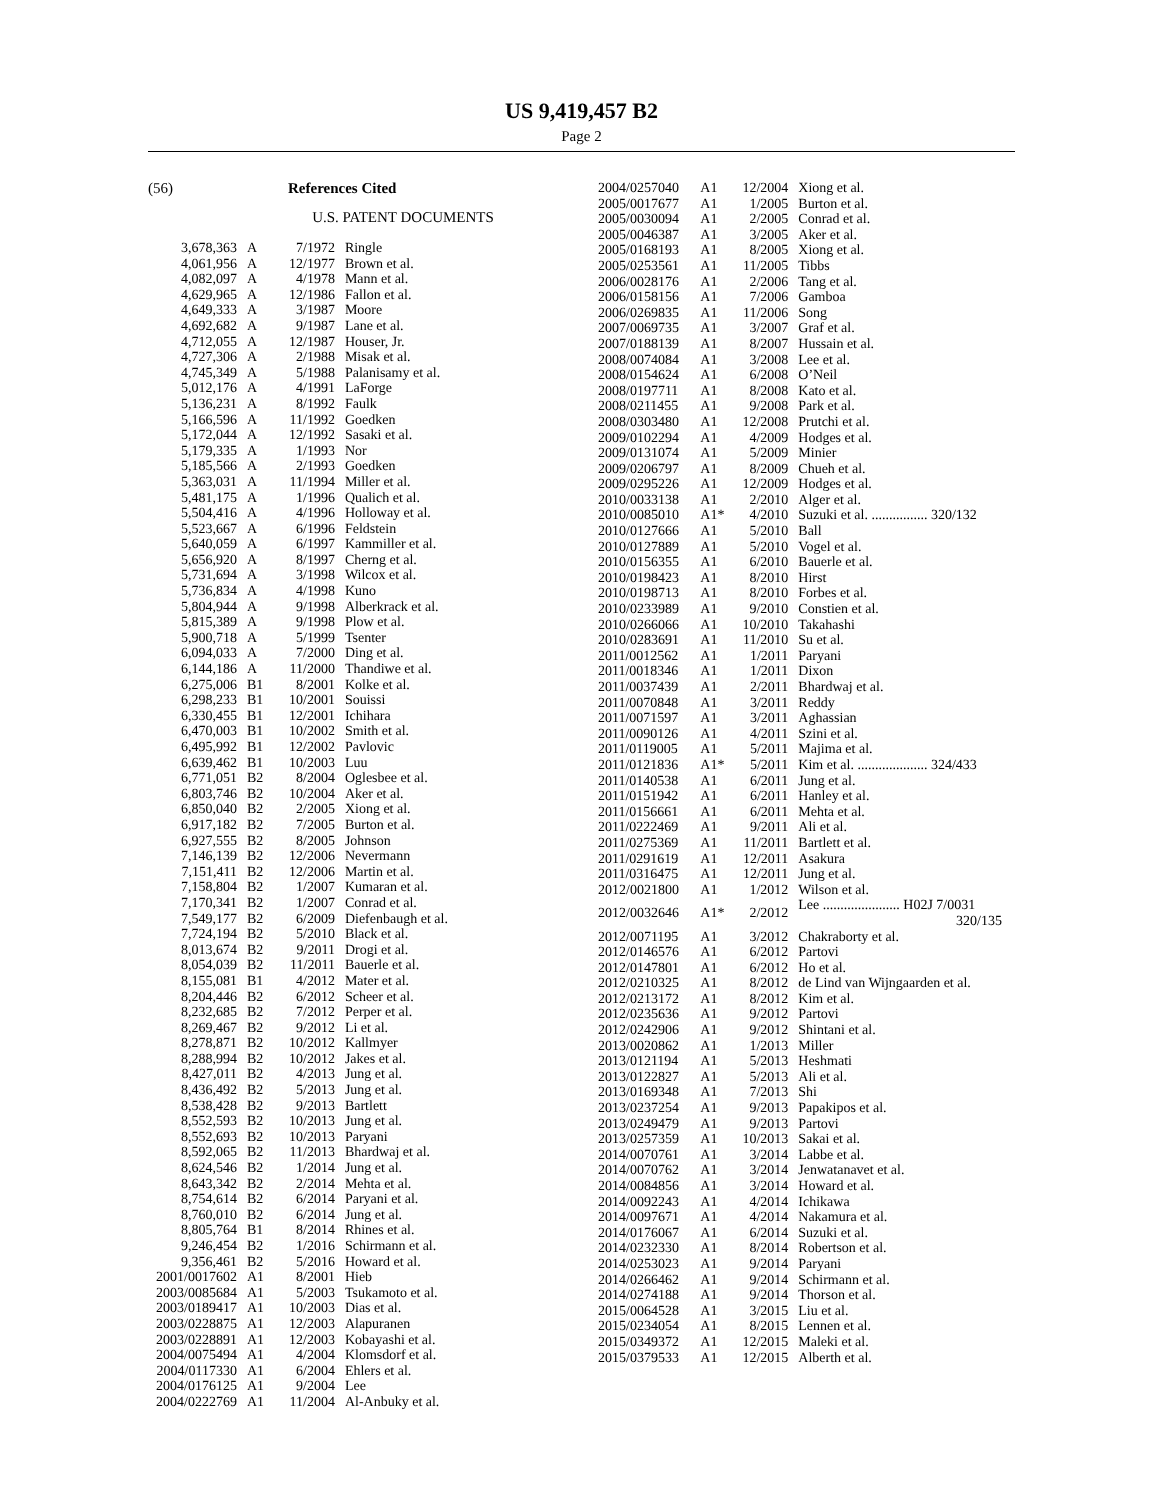US 9,419,457 B2
Page 2
(56) References Cited
U.S. PATENT DOCUMENTS
| 3,678,363 | A | 7/1972 | Ringle |
| 4,061,956 | A | 12/1977 | Brown et al. |
| 4,082,097 | A | 4/1978 | Mann et al. |
| 4,629,965 | A | 12/1986 | Fallon et al. |
| 4,649,333 | A | 3/1987 | Moore |
| 4,692,682 | A | 9/1987 | Lane et al. |
| 4,712,055 | A | 12/1987 | Houser, Jr. |
| 4,727,306 | A | 2/1988 | Misak et al. |
| 4,745,349 | A | 5/1988 | Palanisamy et al. |
| 5,012,176 | A | 4/1991 | LaForge |
| 5,136,231 | A | 8/1992 | Faulk |
| 5,166,596 | A | 11/1992 | Goedken |
| 5,172,044 | A | 12/1992 | Sasaki et al. |
| 5,179,335 | A | 1/1993 | Nor |
| 5,185,566 | A | 2/1993 | Goedken |
| 5,363,031 | A | 11/1994 | Miller et al. |
| 5,481,175 | A | 1/1996 | Qualich et al. |
| 5,504,416 | A | 4/1996 | Holloway et al. |
| 5,523,667 | A | 6/1996 | Feldstein |
| 5,640,059 | A | 6/1997 | Kammiller et al. |
| 5,656,920 | A | 8/1997 | Cherng et al. |
| 5,731,694 | A | 3/1998 | Wilcox et al. |
| 5,736,834 | A | 4/1998 | Kuno |
| 5,804,944 | A | 9/1998 | Alberkrack et al. |
| 5,815,389 | A | 9/1998 | Plow et al. |
| 5,900,718 | A | 5/1999 | Tsenter |
| 6,094,033 | A | 7/2000 | Ding et al. |
| 6,144,186 | A | 11/2000 | Thandiwe et al. |
| 6,275,006 | B1 | 8/2001 | Kolke et al. |
| 6,298,233 | B1 | 10/2001 | Souissi |
| 6,330,455 | B1 | 12/2001 | Ichihara |
| 6,470,003 | B1 | 10/2002 | Smith et al. |
| 6,495,992 | B1 | 12/2002 | Pavlovic |
| 6,639,462 | B1 | 10/2003 | Luu |
| 6,771,051 | B2 | 8/2004 | Oglesbee et al. |
| 6,803,746 | B2 | 10/2004 | Aker et al. |
| 6,850,040 | B2 | 2/2005 | Xiong et al. |
| 6,917,182 | B2 | 7/2005 | Burton et al. |
| 6,927,555 | B2 | 8/2005 | Johnson |
| 7,146,139 | B2 | 12/2006 | Nevermann |
| 7,151,411 | B2 | 12/2006 | Martin et al. |
| 7,158,804 | B2 | 1/2007 | Kumaran et al. |
| 7,170,341 | B2 | 1/2007 | Conrad et al. |
| 7,549,177 | B2 | 6/2009 | Diefenbaugh et al. |
| 7,724,194 | B2 | 5/2010 | Black et al. |
| 8,013,674 | B2 | 9/2011 | Drogi et al. |
| 8,054,039 | B2 | 11/2011 | Bauerle et al. |
| 8,155,081 | B1 | 4/2012 | Mater et al. |
| 8,204,446 | B2 | 6/2012 | Scheer et al. |
| 8,232,685 | B2 | 7/2012 | Perper et al. |
| 8,269,467 | B2 | 9/2012 | Li et al. |
| 8,278,871 | B2 | 10/2012 | Kallmyer |
| 8,288,994 | B2 | 10/2012 | Jakes et al. |
| 8,427,011 | B2 | 4/2013 | Jung et al. |
| 8,436,492 | B2 | 5/2013 | Jung et al. |
| 8,538,428 | B2 | 9/2013 | Bartlett |
| 8,552,593 | B2 | 10/2013 | Jung et al. |
| 8,552,693 | B2 | 10/2013 | Paryani |
| 8,592,065 | B2 | 11/2013 | Bhardwaj et al. |
| 8,624,546 | B2 | 1/2014 | Jung et al. |
| 8,643,342 | B2 | 2/2014 | Mehta et al. |
| 8,754,614 | B2 | 6/2014 | Paryani et al. |
| 8,760,010 | B2 | 6/2014 | Jung et al. |
| 8,805,764 | B1 | 8/2014 | Rhines et al. |
| 9,246,454 | B2 | 1/2016 | Schirmann et al. |
| 9,356,461 | B2 | 5/2016 | Howard et al. |
| 2001/0017602 | A1 | 8/2001 | Hieb |
| 2003/0085684 | A1 | 5/2003 | Tsukamoto et al. |
| 2003/0189417 | A1 | 10/2003 | Dias et al. |
| 2003/0228875 | A1 | 12/2003 | Alapuranen |
| 2003/0228891 | A1 | 12/2003 | Kobayashi et al. |
| 2004/0075494 | A1 | 4/2004 | Klomsdorf et al. |
| 2004/0117330 | A1 | 6/2004 | Ehlers et al. |
| 2004/0176125 | A1 | 9/2004 | Lee |
| 2004/0222769 | A1 | 11/2004 | Al-Anbuky et al. |
| 2004/0257040 | A1 | 12/2004 | Xiong et al. |
| 2005/0017677 | A1 | 1/2005 | Burton et al. |
| 2005/0030094 | A1 | 2/2005 | Conrad et al. |
| 2005/0046387 | A1 | 3/2005 | Aker et al. |
| 2005/0168193 | A1 | 8/2005 | Xiong et al. |
| 2005/0253561 | A1 | 11/2005 | Tibbs |
| 2006/0028176 | A1 | 2/2006 | Tang et al. |
| 2006/0158156 | A1 | 7/2006 | Gamboa |
| 2006/0269835 | A1 | 11/2006 | Song |
| 2007/0069735 | A1 | 3/2007 | Graf et al. |
| 2007/0188139 | A1 | 8/2007 | Hussain et al. |
| 2008/0074084 | A1 | 3/2008 | Lee et al. |
| 2008/0154624 | A1 | 6/2008 | O’Neil |
| 2008/0197711 | A1 | 8/2008 | Kato et al. |
| 2008/0211455 | A1 | 9/2008 | Park et al. |
| 2008/0303480 | A1 | 12/2008 | Prutchi et al. |
| 2009/0102294 | A1 | 4/2009 | Hodges et al. |
| 2009/0131074 | A1 | 5/2009 | Minier |
| 2009/0206797 | A1 | 8/2009 | Chueh et al. |
| 2009/0295226 | A1 | 12/2009 | Hodges et al. |
| 2010/0033138 | A1 | 2/2010 | Alger et al. |
| 2010/0085010 | A1* | 4/2010 | Suzuki et al. ................ 320/132 |
| 2010/0127666 | A1 | 5/2010 | Ball |
| 2010/0127889 | A1 | 5/2010 | Vogel et al. |
| 2010/0156355 | A1 | 6/2010 | Bauerle et al. |
| 2010/0198423 | A1 | 8/2010 | Hirst |
| 2010/0198713 | A1 | 8/2010 | Forbes et al. |
| 2010/0233989 | A1 | 9/2010 | Constien et al. |
| 2010/0266066 | A1 | 10/2010 | Takahashi |
| 2010/0283691 | A1 | 11/2010 | Su et al. |
| 2011/0012562 | A1 | 1/2011 | Paryani |
| 2011/0018346 | A1 | 1/2011 | Dixon |
| 2011/0037439 | A1 | 2/2011 | Bhardwaj et al. |
| 2011/0070848 | A1 | 3/2011 | Reddy |
| 2011/0071597 | A1 | 3/2011 | Aghassian |
| 2011/0090126 | A1 | 4/2011 | Szini et al. |
| 2011/0119005 | A1 | 5/2011 | Majima et al. |
| 2011/0121836 | A1* | 5/2011 | Kim et al. .................... 324/433 |
| 2011/0140538 | A1 | 6/2011 | Jung et al. |
| 2011/0151942 | A1 | 6/2011 | Hanley et al. |
| 2011/0156661 | A1 | 6/2011 | Mehta et al. |
| 2011/0222469 | A1 | 9/2011 | Ali et al. |
| 2011/0275369 | A1 | 11/2011 | Bartlett et al. |
| 2011/0291619 | A1 | 12/2011 | Asakura |
| 2011/0316475 | A1 | 12/2011 | Jung et al. |
| 2012/0021800 | A1 | 1/2012 | Wilson et al. |
| 2012/0032646 | A1* | 2/2012 | Lee ...................... H02J 7/0031 320/135 |
| 2012/0071195 | A1 | 3/2012 | Chakraborty et al. |
| 2012/0146576 | A1 | 6/2012 | Partovi |
| 2012/0147801 | A1 | 6/2012 | Ho et al. |
| 2012/0210325 | A1 | 8/2012 | de Lind van Wijngaarden et al. |
| 2012/0213172 | A1 | 8/2012 | Kim et al. |
| 2012/0235636 | A1 | 9/2012 | Partovi |
| 2012/0242906 | A1 | 9/2012 | Shintani et al. |
| 2013/0020862 | A1 | 1/2013 | Miller |
| 2013/0121194 | A1 | 5/2013 | Heshmati |
| 2013/0122827 | A1 | 5/2013 | Ali et al. |
| 2013/0169348 | A1 | 7/2013 | Shi |
| 2013/0237254 | A1 | 9/2013 | Papakipos et al. |
| 2013/0249479 | A1 | 9/2013 | Partovi |
| 2013/0257359 | A1 | 10/2013 | Sakai et al. |
| 2014/0070761 | A1 | 3/2014 | Labbe et al. |
| 2014/0070762 | A1 | 3/2014 | Jenwatanavet et al. |
| 2014/0084856 | A1 | 3/2014 | Howard et al. |
| 2014/0092243 | A1 | 4/2014 | Ichikawa |
| 2014/0097671 | A1 | 4/2014 | Nakamura et al. |
| 2014/0176067 | A1 | 6/2014 | Suzuki et al. |
| 2014/0232330 | A1 | 8/2014 | Robertson et al. |
| 2014/0253023 | A1 | 9/2014 | Paryani |
| 2014/0266462 | A1 | 9/2014 | Schirmann et al. |
| 2014/0274188 | A1 | 9/2014 | Thorson et al. |
| 2015/0064528 | A1 | 3/2015 | Liu et al. |
| 2015/0234054 | A1 | 8/2015 | Lennen et al. |
| 2015/0349372 | A1 | 12/2015 | Maleki et al. |
| 2015/0379533 | A1 | 12/2015 | Alberth et al. |